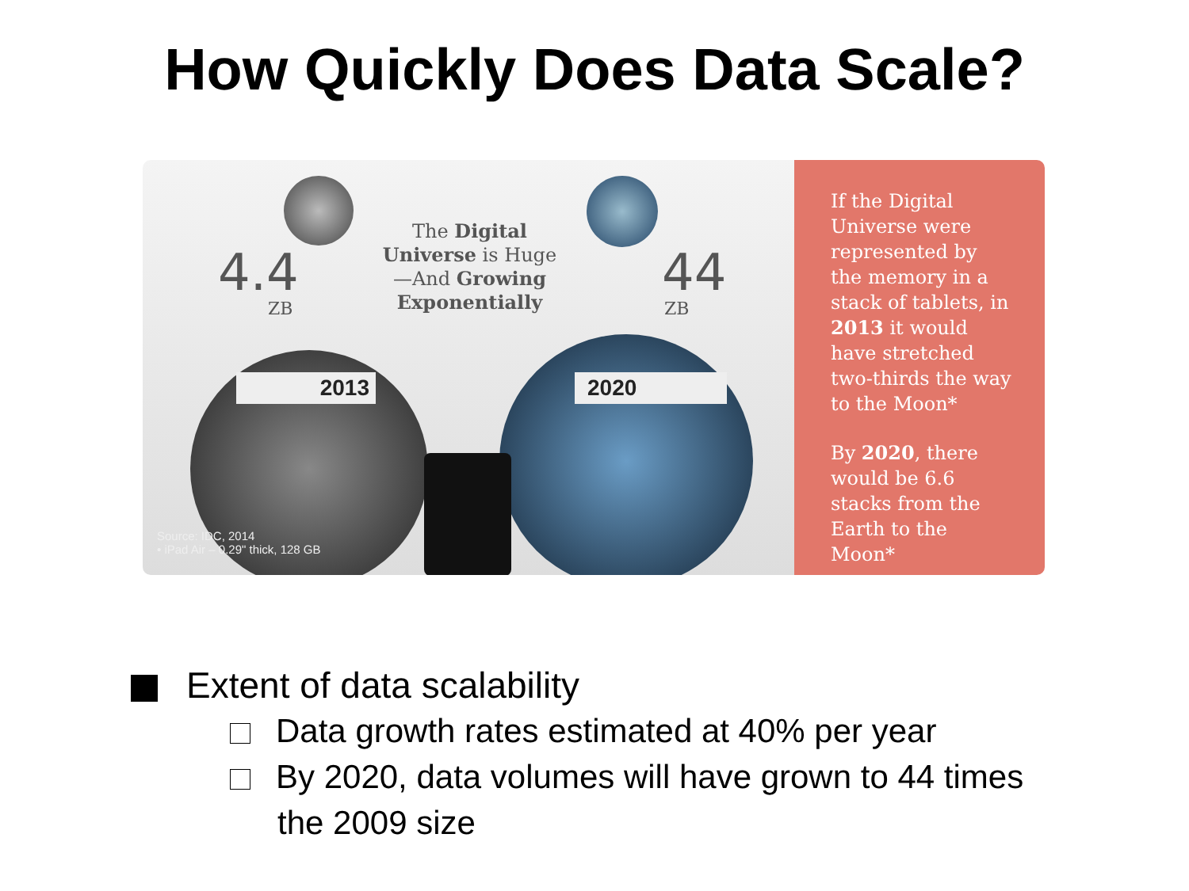How Quickly Does Data Scale?
4.4
ZB
The Digital Universe is Huge —And Growing Exponentially
44
ZB
2013 2020
Source: IDC, 2014
• iPad Air – 0.29" thick, 128 GB
If the Digital Universe were represented by the memory in a stack of tablets, in 2013 it would have stretched two-thirds the way to the Moon*
By 2020, there would be 6.6 stacks from the Earth to the Moon*
Extent of data scalability
Data growth rates estimated at 40% per year
By 2020, data volumes will have grown to 44 times
the 2009 size